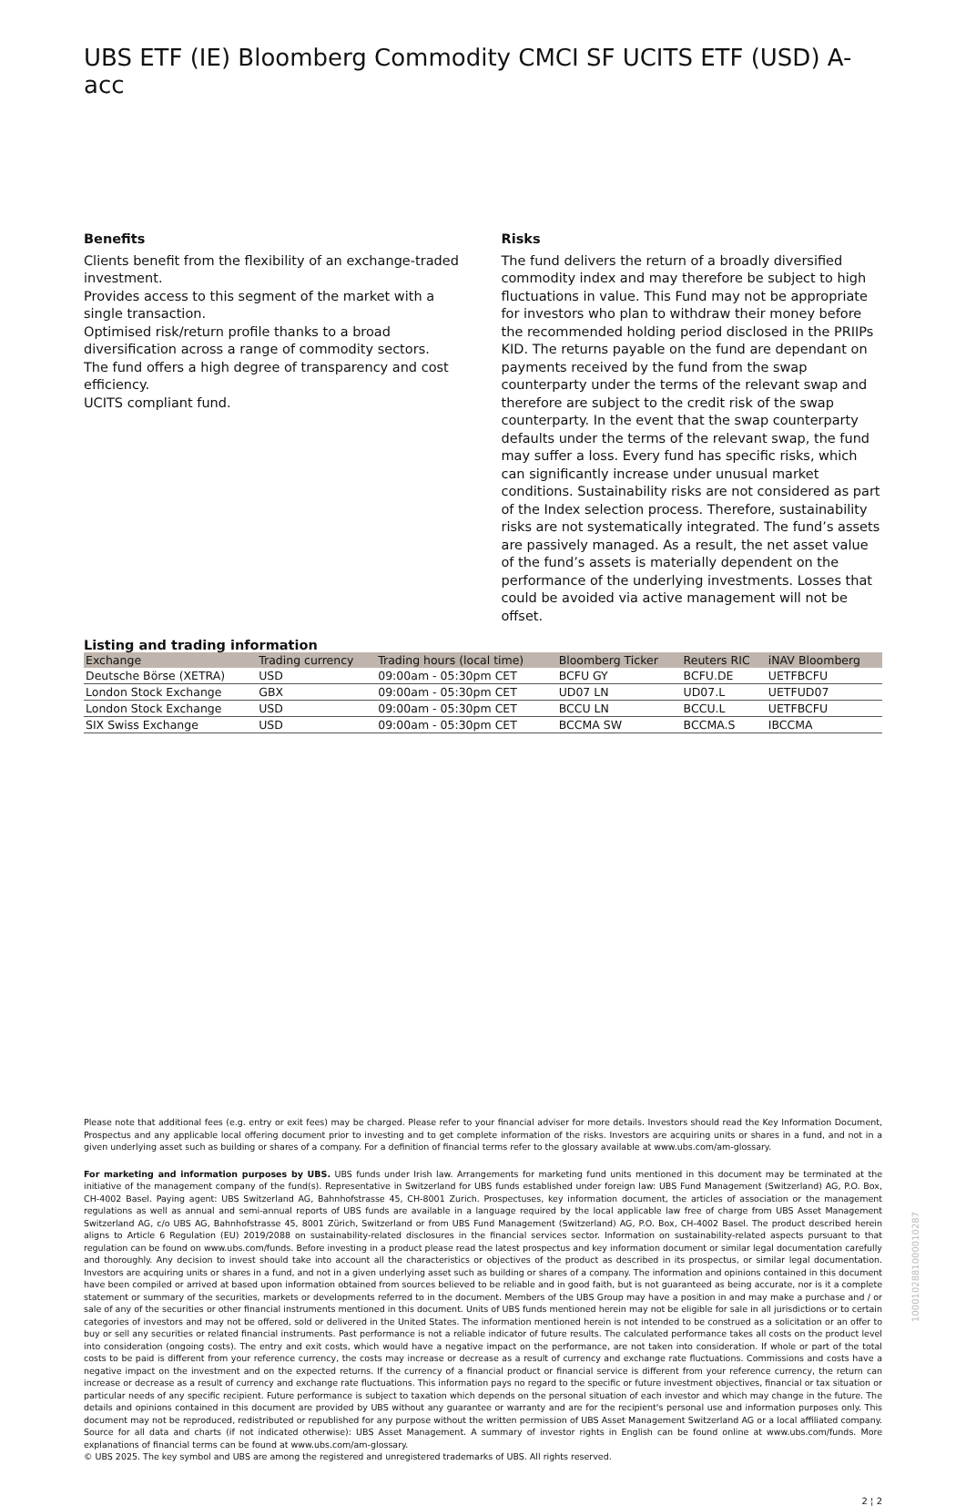UBS ETF (IE) Bloomberg Commodity CMCI SF UCITS ETF (USD) A-acc
Benefits
Clients benefit from the flexibility of an exchange-traded investment.
Provides access to this segment of the market with a single transaction.
Optimised risk/return profile thanks to a broad diversification across a range of commodity sectors.
The fund offers a high degree of transparency and cost efficiency.
UCITS compliant fund.
Risks
The fund delivers the return of a broadly diversified commodity index and may therefore be subject to high fluctuations in value. This Fund may not be appropriate for investors who plan to withdraw their money before the recommended holding period disclosed in the PRIIPs KID. The returns payable on the fund are dependant on payments received by the fund from the swap counterparty under the terms of the relevant swap and therefore are subject to the credit risk of the swap counterparty. In the event that the swap counterparty defaults under the terms of the relevant swap, the fund may suffer a loss. Every fund has specific risks, which can significantly increase under unusual market conditions. Sustainability risks are not considered as part of the Index selection process. Therefore, sustainability risks are not systematically integrated. The fund’s assets are passively managed. As a result, the net asset value of the fund’s assets is materially dependent on the performance of the underlying investments. Losses that could be avoided via active management will not be offset.
Listing and trading information
| Exchange | Trading currency | Trading hours (local time) | Bloomberg Ticker | Reuters RIC | iNAV Bloomberg |
| --- | --- | --- | --- | --- | --- |
| Deutsche Börse (XETRA) | USD | 09:00am - 05:30pm CET | BCFU GY | BCFU.DE | UETFBCFU |
| London Stock Exchange | GBX | 09:00am - 05:30pm CET | UD07 LN | UD07.L | UETFUD07 |
| London Stock Exchange | USD | 09:00am - 05:30pm CET | BCCU LN | BCCU.L | UETFBCFU |
| SIX Swiss Exchange | USD | 09:00am - 05:30pm CET | BCCMA SW | BCCMA.S | IBCCMA |
Please note that additional fees (e.g. entry or exit fees) may be charged. Please refer to your financial adviser for more details. Investors should read the Key Information Document, Prospectus and any applicable local offering document prior to investing and to get complete information of the risks. Investors are acquiring units or shares in a fund, and not in a given underlying asset such as building or shares of a company. For a definition of financial terms refer to the glossary available at www.ubs.com/am-glossary.
For marketing and information purposes by UBS. UBS funds under Irish law. Arrangements for marketing fund units mentioned in this document may be terminated at the initiative of the management company of the fund(s). Representative in Switzerland for UBS funds established under foreign law: UBS Fund Management (Switzerland) AG, P.O. Box, CH-4002 Basel. Paying agent: UBS Switzerland AG, Bahnhofstrasse 45, CH-8001 Zurich. Prospectuses, key information document, the articles of association or the management regulations as well as annual and semi-annual reports of UBS funds are available in a language required by the local applicable law free of charge from UBS Asset Management Switzerland AG, c/o UBS AG, Bahnhofstrasse 45, 8001 Zürich, Switzerland or from UBS Fund Management (Switzerland) AG, P.O. Box, CH-4002 Basel. The product described herein aligns to Article 6 Regulation (EU) 2019/2088 on sustainability-related disclosures in the financial services sector. Information on sustainability-related aspects pursuant to that regulation can be found on www.ubs.com/funds. Before investing in a product please read the latest prospectus and key information document or similar legal documentation carefully and thoroughly. Any decision to invest should take into account all the characteristics or objectives of the product as described in its prospectus, or similar legal documentation. Investors are acquiring units or shares in a fund, and not in a given underlying asset such as building or shares of a company. The information and opinions contained in this document have been compiled or arrived at based upon information obtained from sources believed to be reliable and in good faith, but is not guaranteed as being accurate, nor is it a complete statement or summary of the securities, markets or developments referred to in the document. Members of the UBS Group may have a position in and may make a purchase and / or sale of any of the securities or other financial instruments mentioned in this document. Units of UBS funds mentioned herein may not be eligible for sale in all jurisdictions or to certain categories of investors and may not be offered, sold or delivered in the United States. The information mentioned herein is not intended to be construed as a solicitation or an offer to buy or sell any securities or related financial instruments. Past performance is not a reliable indicator of future results. The calculated performance takes all costs on the product level into consideration (ongoing costs). The entry and exit costs, which would have a negative impact on the performance, are not taken into consideration. If whole or part of the total costs to be paid is different from your reference currency, the costs may increase or decrease as a result of currency and exchange rate fluctuations. Commissions and costs have a negative impact on the investment and on the expected returns. If the currency of a financial product or financial service is different from your reference currency, the return can increase or decrease as a result of currency and exchange rate fluctuations. This information pays no regard to the specific or future investment objectives, financial or tax situation or particular needs of any specific recipient. Future performance is subject to taxation which depends on the personal situation of each investor and which may change in the future. The details and opinions contained in this document are provided by UBS without any guarantee or warranty and are for the recipient's personal use and information purposes only. This document may not be reproduced, redistributed or republished for any purpose without the written permission of UBS Asset Management Switzerland AG or a local affiliated company. Source for all data and charts (if not indicated otherwise): UBS Asset Management. A summary of investor rights in English can be found online at www.ubs.com/funds. More explanations of financial terms can be found at www.ubs.com/am-glossary.
© UBS 2025. The key symbol and UBS are among the registered and unregistered trademarks of UBS. All rights reserved.
2 ¦ 2
1000102881000010287